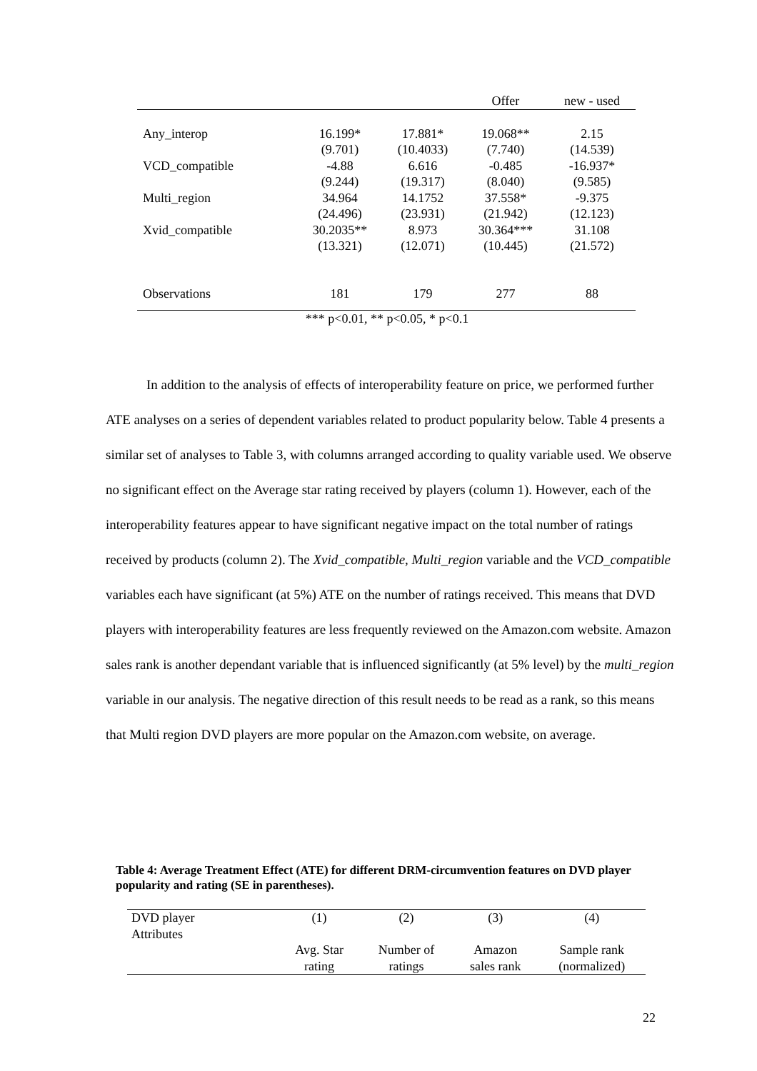| | | | Offer | new - used |
| Any_interop | 16.199* | 17.881* | 19.068** | 2.15 |
| | (9.701) | (10.4033) | (7.740) | (14.539) |
| VCD_compatible | -4.88 | 6.616 | -0.485 | -16.937* |
| | (9.244) | (19.317) | (8.040) | (9.585) |
| Multi_region | 34.964 | 14.1752 | 37.558* | -9.375 |
| | (24.496) | (23.931) | (21.942) | (12.123) |
| Xvid_compatible | 30.2035** | 8.973 | 30.364*** | 31.108 |
| | (13.321) | (12.071) | (10.445) | (21.572) |
| Observations | 181 | 179 | 277 | 88 |
| *** p<0.01, ** p<0.05, * p<0.1 | | | | |
In addition to the analysis of effects of interoperability feature on price, we performed further ATE analyses on a series of dependent variables related to product popularity below. Table 4 presents a similar set of analyses to Table 3, with columns arranged according to quality variable used. We observe no significant effect on the Average star rating received by players (column 1). However, each of the interoperability features appear to have significant negative impact on the total number of ratings received by products (column 2). The Xvid_compatible, Multi_region variable and the VCD_compatible variables each have significant (at 5%) ATE on the number of ratings received. This means that DVD players with interoperability features are less frequently reviewed on the Amazon.com website. Amazon sales rank is another dependant variable that is influenced significantly (at 5% level) by the multi_region variable in our analysis. The negative direction of this result needs to be read as a rank, so this means that Multi region DVD players are more popular on the Amazon.com website, on average.
Table 4: Average Treatment Effect (ATE) for different DRM-circumvention features on DVD player popularity and rating (SE in parentheses).
| DVD player Attributes | (1) | (2) | (3) | (4) |
| --- | --- | --- | --- | --- |
| | Avg. Star rating | Number of ratings | Amazon sales rank | Sample rank (normalized) |
22